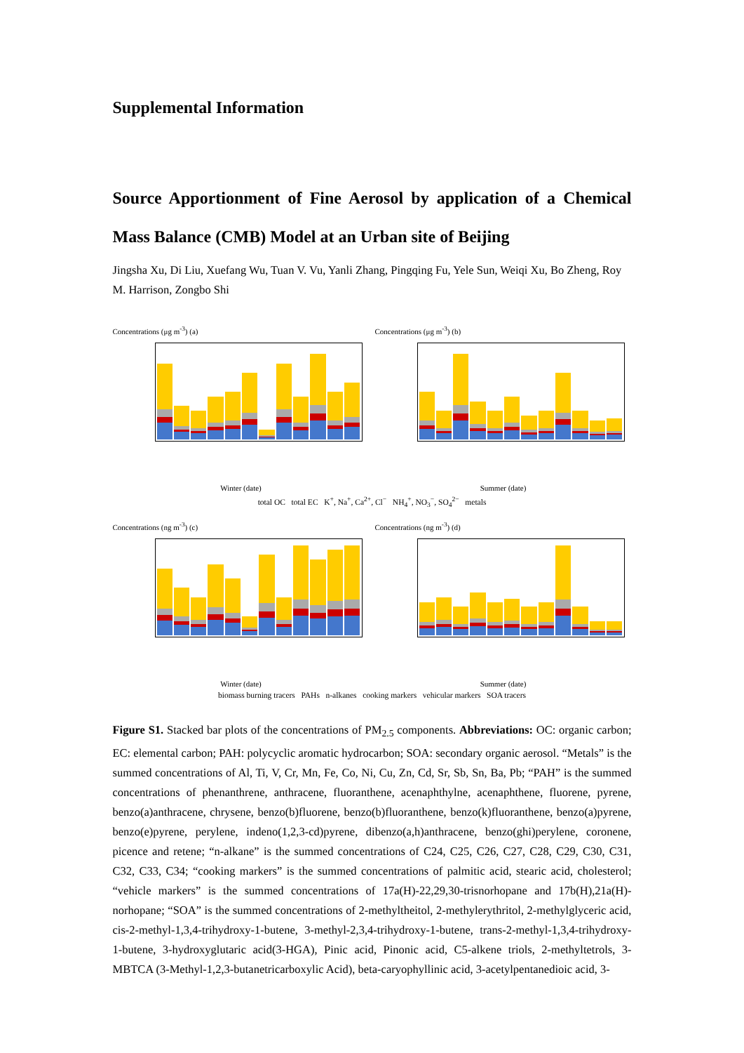Supplemental Information
Source Apportionment of Fine Aerosol by application of a Chemical Mass Balance (CMB) Model at an Urban site of Beijing
Jingsha Xu, Di Liu, Xuefang Wu, Tuan V. Vu, Yanli Zhang, Pingqing Fu, Yele Sun, Weiqi Xu, Bo Zheng, Roy M. Harrison, Zongbo Shi
Concentrations (μg m<sup>-3</sup>) (a)
Winter (date)
Concentrations (μg m<sup>-3</sup>) (b)
Summer (date)
total OC total EC K<sup>+</sup>, Na<sup>+</sup>, Ca<sup>2+</sup>, Cl<sup>−</sup> NH<sub>4</sub><sup>+</sup>, NO<sub>3</sub><sup>−</sup>, SO<sub>4</sub><sup>2−</sup> metals
Concentrations (ng m<sup>-3</sup>) (c)
Winter (date)
Concentrations (ng m<sup>-3</sup>) (d)
Summer (date)
biomass burning tracers PAHs n-alkanes cooking markers vehicular markers SOA tracers
Figure S1. Stacked bar plots of the concentrations of PM<sub>2.5</sub> components. Abbreviations: OC: organic carbon; EC: elemental carbon; PAH: polycyclic aromatic hydrocarbon; SOA: secondary organic aerosol. “Metals” is the summed concentrations of Al, Ti, V, Cr, Mn, Fe, Co, Ni, Cu, Zn, Cd, Sr, Sb, Sn, Ba, Pb; “PAH” is the summed concentrations of phenanthrene, anthracene, fluoranthene, acenaphthylne, acenaphthene, fluorene, pyrene, benzo(a)anthracene, chrysene, benzo(b)fluorene, benzo(b)fluoranthene, benzo(k)fluoranthene, benzo(a)pyrene, benzo(e)pyrene, perylene, indeno(1,2,3-cd)pyrene, dibenzo(a,h)anthracene, benzo(ghi)perylene, coronene, picence and retene; “n-alkane” is the summed concentrations of C24, C25, C26, C27, C28, C29, C30, C31, C32, C33, C34; “cooking markers” is the summed concentrations of palmitic acid, stearic acid, cholesterol; “vehicle markers” is the summed concentrations of 17a(H)-22,29,30-trisnorhopane and 17b(H),21a(H)-norhopane; “SOA” is the summed concentrations of 2-methyltheitol, 2-methylerythritol, 2-methylglyceric acid, cis-2-methyl-1,3,4-trihydroxy-1-butene, 3-methyl-2,3,4-trihydroxy-1-butene, trans-2-methyl-1,3,4-trihydroxy-1-butene, 3-hydroxyglutaric acid(3-HGA), Pinic acid, Pinonic acid, C5-alkene triols, 2-methyltetrols, 3- MBTCA (3-Methyl-1,2,3-butanetricarboxylic Acid), beta-caryophyllinic acid, 3-acetylpentanedioic acid, 3-